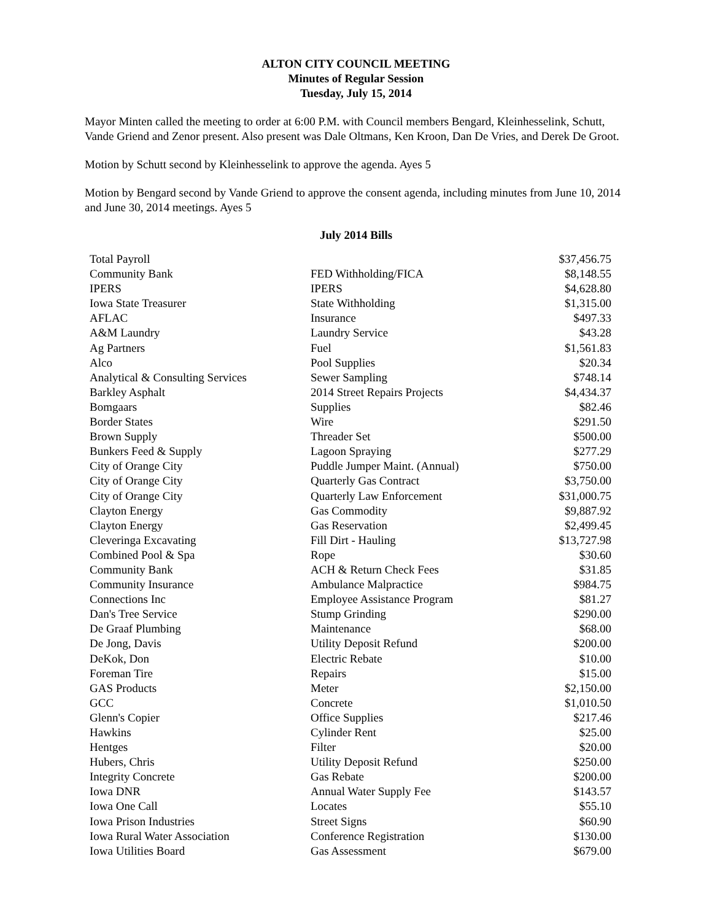ALTON CITY COUNCIL MEETING
Minutes of Regular Session
Tuesday, July 15, 2014
Mayor Minten called the meeting to order at 6:00 P.M. with Council members Bengard, Kleinhesselink, Schutt, Vande Griend and Zenor present. Also present was Dale Oltmans, Ken Kroon, Dan De Vries, and Derek De Groot.
Motion by Schutt second by Kleinhesselink to approve the agenda. Ayes 5
Motion by Bengard second by Vande Griend to approve the consent agenda, including minutes from June 10, 2014 and June 30, 2014 meetings. Ayes 5
July 2014 Bills
| Total Payroll | | $37,456.75 |
| Community Bank | FED Withholding/FICA | $8,148.55 |
| IPERS | IPERS | $4,628.80 |
| Iowa State Treasurer | State Withholding | $1,315.00 |
| AFLAC | Insurance | $497.33 |
| A&M Laundry | Laundry Service | $43.28 |
| Ag Partners | Fuel | $1,561.83 |
| Alco | Pool Supplies | $20.34 |
| Analytical & Consulting Services | Sewer Sampling | $748.14 |
| Barkley Asphalt | 2014 Street Repairs Projects | $4,434.37 |
| Bomgaars | Supplies | $82.46 |
| Border States | Wire | $291.50 |
| Brown Supply | Threader Set | $500.00 |
| Bunkers Feed & Supply | Lagoon Spraying | $277.29 |
| City of Orange City | Puddle Jumper Maint. (Annual) | $750.00 |
| City of Orange City | Quarterly Gas Contract | $3,750.00 |
| City of Orange City | Quarterly Law Enforcement | $31,000.75 |
| Clayton Energy | Gas Commodity | $9,887.92 |
| Clayton Energy | Gas Reservation | $2,499.45 |
| Cleveringa Excavating | Fill Dirt - Hauling | $13,727.98 |
| Combined Pool & Spa | Rope | $30.60 |
| Community Bank | ACH & Return Check Fees | $31.85 |
| Community Insurance | Ambulance Malpractice | $984.75 |
| Connections Inc | Employee Assistance Program | $81.27 |
| Dan's Tree Service | Stump Grinding | $290.00 |
| De Graaf Plumbing | Maintenance | $68.00 |
| De Jong, Davis | Utility Deposit Refund | $200.00 |
| DeKok, Don | Electric Rebate | $10.00 |
| Foreman Tire | Repairs | $15.00 |
| GAS Products | Meter | $2,150.00 |
| GCC | Concrete | $1,010.50 |
| Glenn's Copier | Office Supplies | $217.46 |
| Hawkins | Cylinder Rent | $25.00 |
| Hentges | Filter | $20.00 |
| Hubers, Chris | Utility Deposit Refund | $250.00 |
| Integrity Concrete | Gas Rebate | $200.00 |
| Iowa DNR | Annual Water Supply Fee | $143.57 |
| Iowa One Call | Locates | $55.10 |
| Iowa Prison Industries | Street Signs | $60.90 |
| Iowa Rural Water Association | Conference Registration | $130.00 |
| Iowa Utilities Board | Gas Assessment | $679.00 |